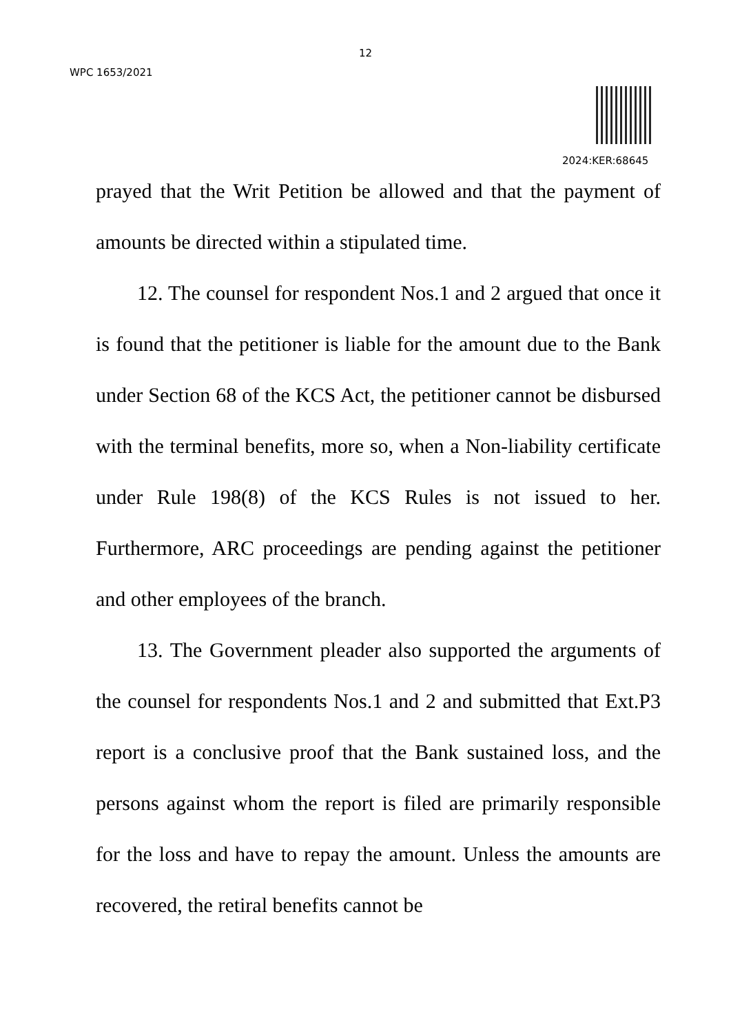12
WPC 1653/2021
2024:KER:68645
prayed that the Writ Petition be allowed and that the payment of amounts be directed within a stipulated time.
12. The counsel for respondent Nos.1 and 2 argued that once it is found that the petitioner is liable for the amount due to the Bank under Section 68 of the KCS Act, the petitioner cannot be disbursed with the terminal benefits, more so, when a Non-liability certificate under Rule 198(8) of the KCS Rules is not issued to her. Furthermore, ARC proceedings are pending against the petitioner and other employees of the branch.
13. The Government pleader also supported the arguments of the counsel for respondents Nos.1 and 2 and submitted that Ext.P3 report is a conclusive proof that the Bank sustained loss, and the persons against whom the report is filed are primarily responsible for the loss and have to repay the amount. Unless the amounts are recovered, the retiral benefits cannot be